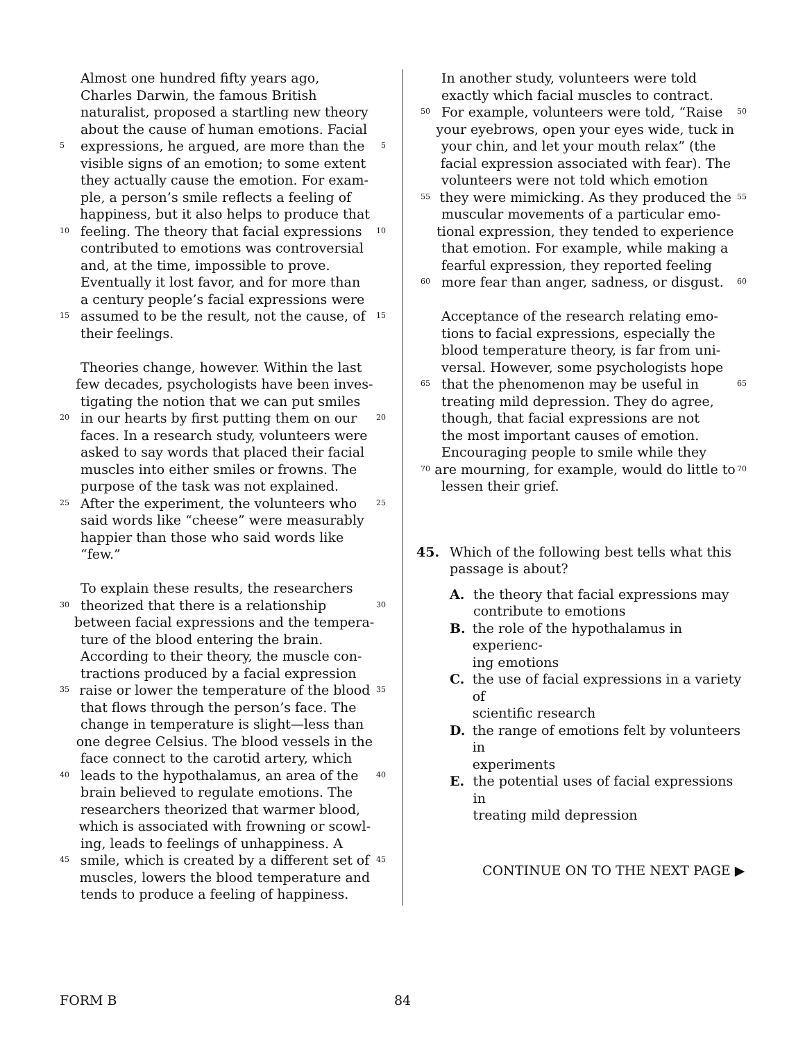Almost one hundred fifty years ago,
Charles Darwin, the famous British
naturalist, proposed a startling new theory
about the cause of human emotions. Facial
5 expressions, he argued, are more than the 5
visible signs of an emotion; to some extent
they actually cause the emotion. For exam-
ple, a person’s smile reflects a feeling of
happiness, but it also helps to produce that
10 feeling. The theory that facial expressions 10
contributed to emotions was controversial
and, at the time, impossible to prove.
Eventually it lost favor, and for more than
a century people’s facial expressions were
15 assumed to be the result, not the cause, of 15
their feelings.
Theories change, however. Within the last
few decades, psychologists have been inves-
tigating the notion that we can put smiles
20 in our hearts by first putting them on our 20
faces. In a research study, volunteers were
asked to say words that placed their facial
muscles into either smiles or frowns. The
purpose of the task was not explained.
25 After the experiment, the volunteers who 25
said words like “cheese” were measurably
happier than those who said words like
“few.”
To explain these results, the researchers
30 theorized that there is a relationship 30
between facial expressions and the tempera-
ture of the blood entering the brain.
According to their theory, the muscle con-
tractions produced by a facial expression
35 raise or lower the temperature of the blood 35
that flows through the person’s face. The
change in temperature is slight—less than
one degree Celsius. The blood vessels in the
face connect to the carotid artery, which
40 leads to the hypothalamus, an area of the 40
brain believed to regulate emotions. The
researchers theorized that warmer blood,
which is associated with frowning or scowl-
ing, leads to feelings of unhappiness. A
45 smile, which is created by a different set of 45
muscles, lowers the blood temperature and
tends to produce a feeling of happiness.
In another study, volunteers were told
exactly which facial muscles to contract.
50 For example, volunteers were told, “Raise 50
your eyebrows, open your eyes wide, tuck in
your chin, and let your mouth relax” (the
facial expression associated with fear). The
volunteers were not told which emotion
55 they were mimicking. As they produced the 55
muscular movements of a particular emo-
tional expression, they tended to experience
that emotion. For example, while making a
fearful expression, they reported feeling
60 more fear than anger, sadness, or disgust. 60
Acceptance of the research relating emo-
tions to facial expressions, especially the
blood temperature theory, is far from uni-
versal. However, some psychologists hope
65 that the phenomenon may be useful in 65
treating mild depression. They do agree,
though, that facial expressions are not
the most important causes of emotion.
Encouraging people to smile while they
70 are mourning, for example, would do little to 70
lessen their grief.
45. Which of the following best tells what this
passage is about?
A. the theory that facial expressions may
contribute to emotions
B. the role of the hypothalamus in experienc-
ing emotions
C. the use of facial expressions in a variety of
scientific research
D. the range of emotions felt by volunteers in
experiments
E. the potential uses of facial expressions in
treating mild depression
CONTINUE ON TO THE NEXT PAGE ▶
FORM B 84